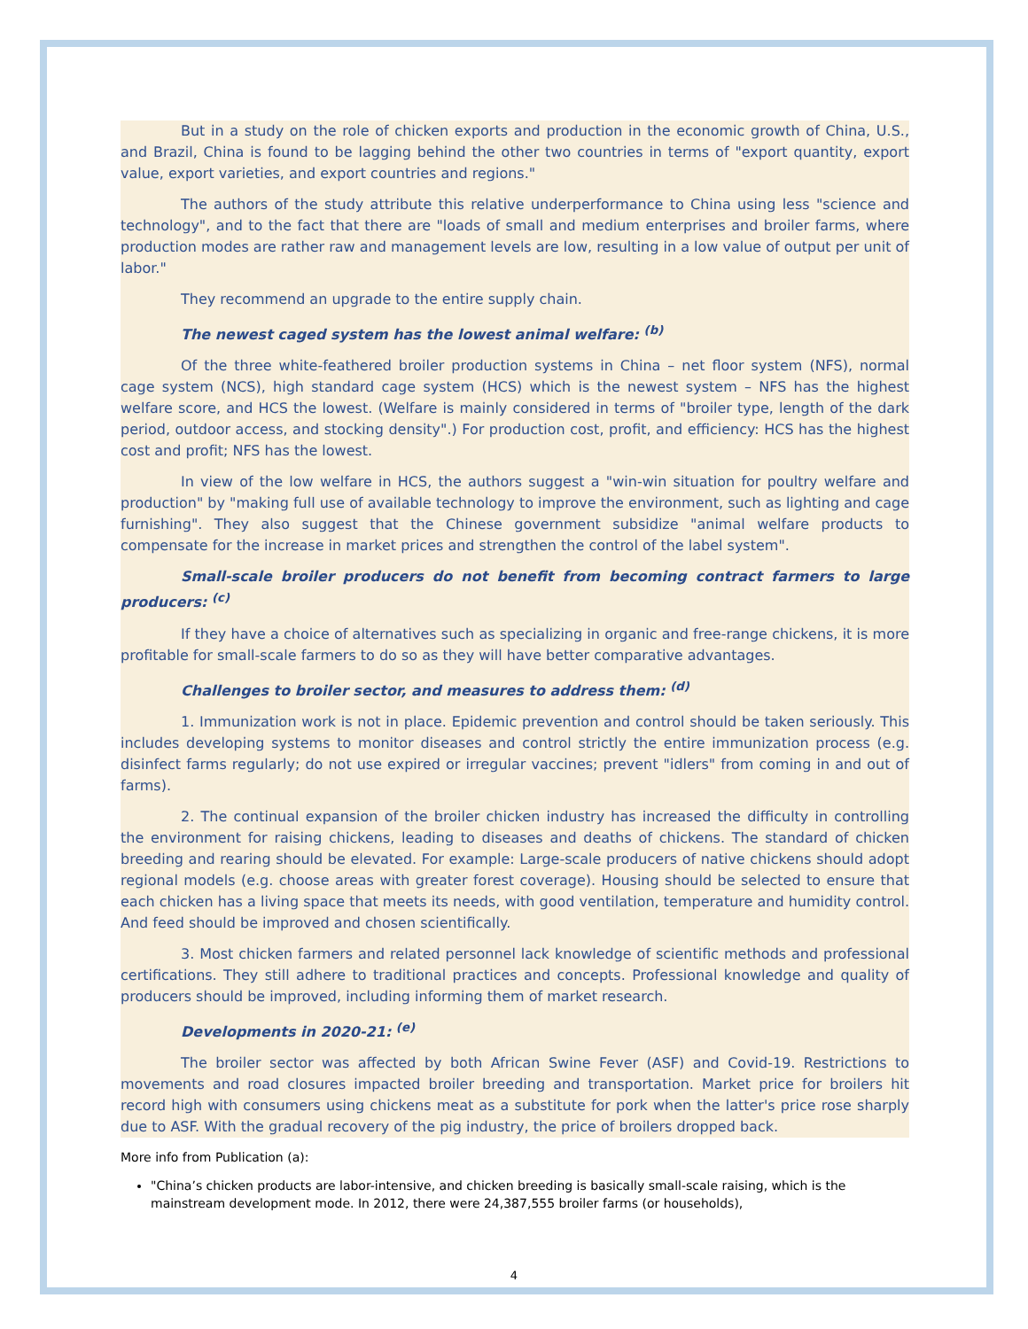But in a study on the role of chicken exports and production in the economic growth of China, U.S., and Brazil, China is found to be lagging behind the other two countries in terms of "export quantity, export value, export varieties, and export countries and regions."
The authors of the study attribute this relative underperformance to China using less "science and technology", and to the fact that there are "loads of small and medium enterprises and broiler farms, where production modes are rather raw and management levels are low, resulting in a low value of output per unit of labor."
They recommend an upgrade to the entire supply chain.
The newest caged system has the lowest animal welfare: <sup>(b)</sup>
Of the three white-feathered broiler production systems in China – net floor system (NFS), normal cage system (NCS), high standard cage system (HCS) which is the newest system – NFS has the highest welfare score, and HCS the lowest. (Welfare is mainly considered in terms of "broiler type, length of the dark period, outdoor access, and stocking density".) For production cost, profit, and efficiency: HCS has the highest cost and profit; NFS has the lowest.
In view of the low welfare in HCS, the authors suggest a "win-win situation for poultry welfare and production" by "making full use of available technology to improve the environment, such as lighting and cage furnishing". They also suggest that the Chinese government subsidize "animal welfare products to compensate for the increase in market prices and strengthen the control of the label system".
Small-scale broiler producers do not benefit from becoming contract farmers to large producers: <sup>(c)</sup>
If they have a choice of alternatives such as specializing in organic and free-range chickens, it is more profitable for small-scale farmers to do so as they will have better comparative advantages.
Challenges to broiler sector, and measures to address them: <sup>(d)</sup>
1. Immunization work is not in place. Epidemic prevention and control should be taken seriously. This includes developing systems to monitor diseases and control strictly the entire immunization process (e.g. disinfect farms regularly; do not use expired or irregular vaccines; prevent "idlers" from coming in and out of farms).
2. The continual expansion of the broiler chicken industry has increased the difficulty in controlling the environment for raising chickens, leading to diseases and deaths of chickens. The standard of chicken breeding and rearing should be elevated. For example: Large-scale producers of native chickens should adopt regional models (e.g. choose areas with greater forest coverage). Housing should be selected to ensure that each chicken has a living space that meets its needs, with good ventilation, temperature and humidity control. And feed should be improved and chosen scientifically.
3. Most chicken farmers and related personnel lack knowledge of scientific methods and professional certifications. They still adhere to traditional practices and concepts. Professional knowledge and quality of producers should be improved, including informing them of market research.
Developments in 2020-21: <sup>(e)</sup>
The broiler sector was affected by both African Swine Fever (ASF) and Covid-19. Restrictions to movements and road closures impacted broiler breeding and transportation. Market price for broilers hit record high with consumers using chickens meat as a substitute for pork when the latter's price rose sharply due to ASF. With the gradual recovery of the pig industry, the price of broilers dropped back.
More info from Publication (a):
"China’s chicken products are labor-intensive, and chicken breeding is basically small-scale raising, which is the mainstream development mode. In 2012, there were 24,387,555 broiler farms (or households),
4